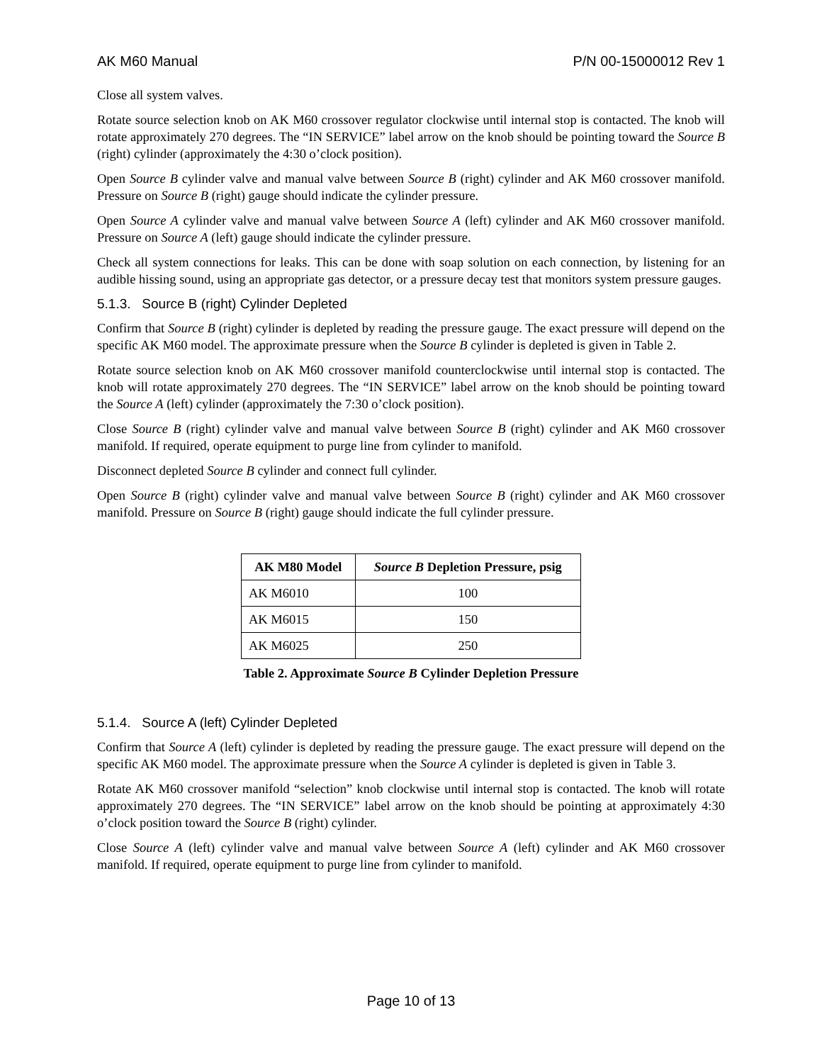AK M60 Manual P/N 00-15000012 Rev 1
Close all system valves.
Rotate source selection knob on AK M60 crossover regulator clockwise until internal stop is contacted. The knob will rotate approximately 270 degrees. The “IN SERVICE” label arrow on the knob should be pointing toward the Source B (right) cylinder (approximately the 4:30 o’clock position).
Open Source B cylinder valve and manual valve between Source B (right) cylinder and AK M60 crossover manifold. Pressure on Source B (right) gauge should indicate the cylinder pressure.
Open Source A cylinder valve and manual valve between Source A (left) cylinder and AK M60 crossover manifold. Pressure on Source A (left) gauge should indicate the cylinder pressure.
Check all system connections for leaks. This can be done with soap solution on each connection, by listening for an audible hissing sound, using an appropriate gas detector, or a pressure decay test that monitors system pressure gauges.
5.1.3. Source B (right) Cylinder Depleted
Confirm that Source B (right) cylinder is depleted by reading the pressure gauge. The exact pressure will depend on the specific AK M60 model. The approximate pressure when the Source B cylinder is depleted is given in Table 2.
Rotate source selection knob on AK M60 crossover manifold counterclockwise until internal stop is contacted. The knob will rotate approximately 270 degrees. The “IN SERVICE” label arrow on the knob should be pointing toward the Source A (left) cylinder (approximately the 7:30 o’clock position).
Close Source B (right) cylinder valve and manual valve between Source B (right) cylinder and AK M60 crossover manifold. If required, operate equipment to purge line from cylinder to manifold.
Disconnect depleted Source B cylinder and connect full cylinder.
Open Source B (right) cylinder valve and manual valve between Source B (right) cylinder and AK M60 crossover manifold. Pressure on Source B (right) gauge should indicate the full cylinder pressure.
| AK M80 Model | Source B Depletion Pressure, psig |
| --- | --- |
| AK M6010 | 100 |
| AK M6015 | 150 |
| AK M6025 | 250 |
Table 2. Approximate Source B Cylinder Depletion Pressure
5.1.4. Source A (left) Cylinder Depleted
Confirm that Source A (left) cylinder is depleted by reading the pressure gauge. The exact pressure will depend on the specific AK M60 model. The approximate pressure when the Source A cylinder is depleted is given in Table 3.
Rotate AK M60 crossover manifold “selection” knob clockwise until internal stop is contacted. The knob will rotate approximately 270 degrees. The “IN SERVICE” label arrow on the knob should be pointing at approximately 4:30 o’clock position toward the Source B (right) cylinder.
Close Source A (left) cylinder valve and manual valve between Source A (left) cylinder and AK M60 crossover manifold. If required, operate equipment to purge line from cylinder to manifold.
Page 10 of 13